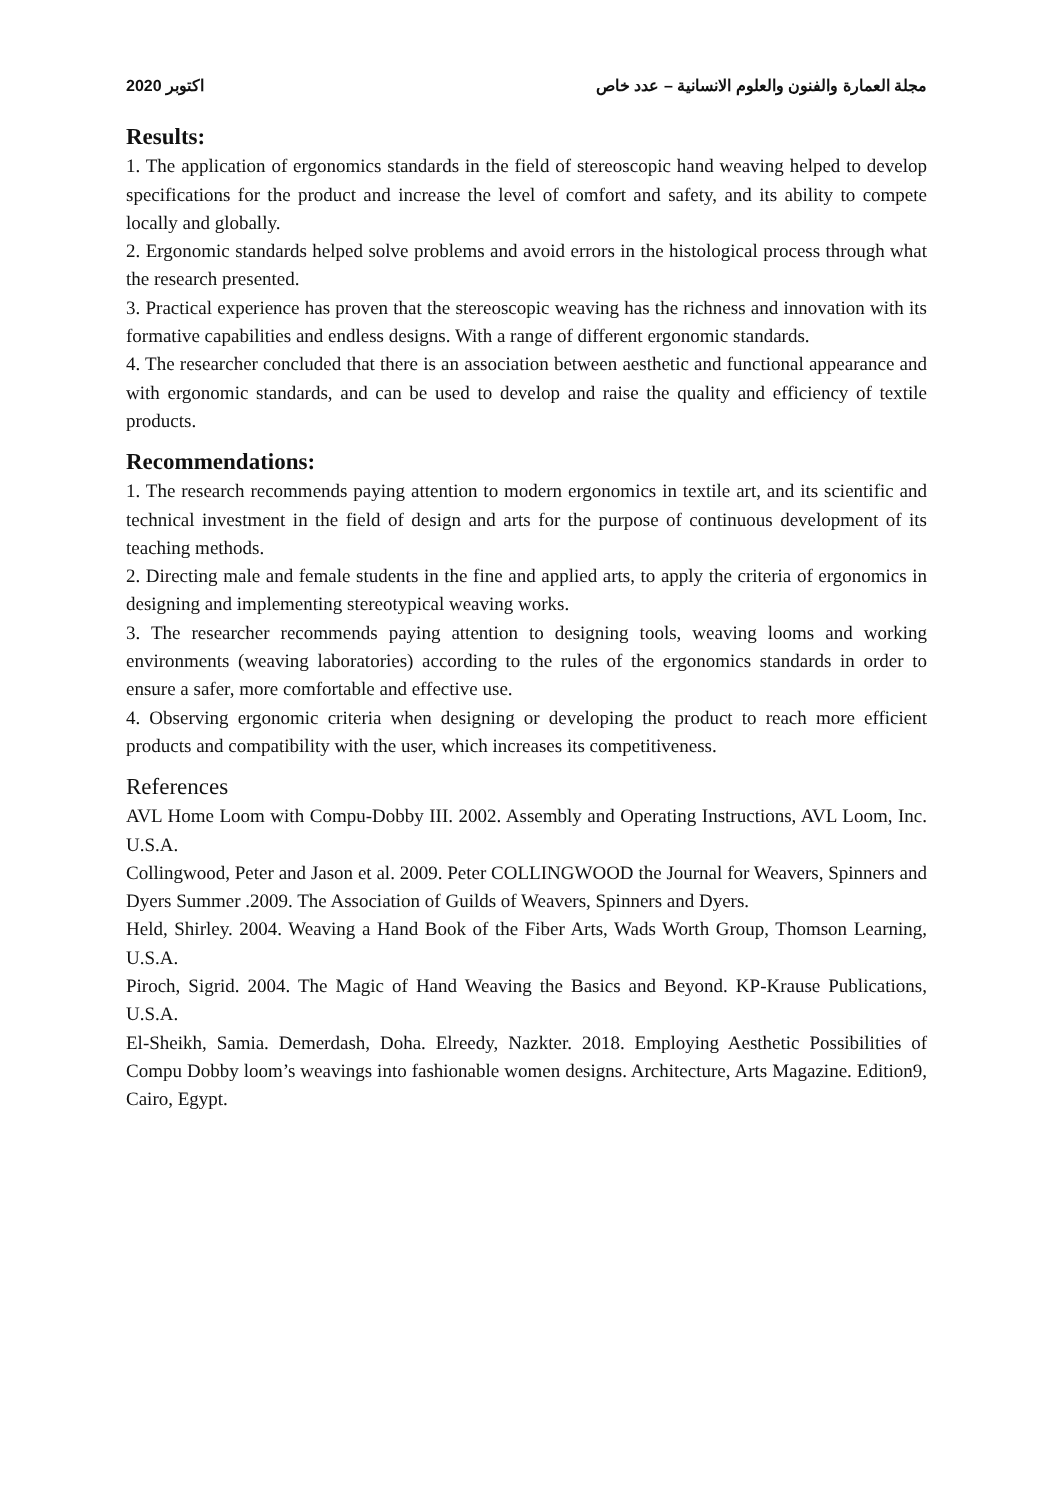2020 اكتوبر مجلة العمارة والفنون والعلوم الانسانية – عدد خاص
Results:
1. The application of ergonomics standards in the field of stereoscopic hand weaving helped to develop specifications for the product and increase the level of comfort and safety, and its ability to compete locally and globally.
2. Ergonomic standards helped solve problems and avoid errors in the histological process through what the research presented.
3. Practical experience has proven that the stereoscopic weaving has the richness and innovation with its formative capabilities and endless designs. With a range of different ergonomic standards.
4. The researcher concluded that there is an association between aesthetic and functional appearance and with ergonomic standards, and can be used to develop and raise the quality and efficiency of textile products.
Recommendations:
1. The research recommends paying attention to modern ergonomics in textile art, and its scientific and technical investment in the field of design and arts for the purpose of continuous development of its teaching methods.
2. Directing male and female students in the fine and applied arts, to apply the criteria of ergonomics in designing and implementing stereotypical weaving works.
3. The researcher recommends paying attention to designing tools, weaving looms and working environments (weaving laboratories) according to the rules of the ergonomics standards in order to ensure a safer, more comfortable and effective use.
4. Observing ergonomic criteria when designing or developing the product to reach more efficient products and compatibility with the user, which increases its competitiveness.
References
AVL Home Loom with Compu-Dobby III. 2002. Assembly and Operating Instructions, AVL Loom, Inc. U.S.A.
Collingwood, Peter and Jason et al. 2009. Peter COLLINGWOOD the Journal for Weavers, Spinners and Dyers Summer .2009. The Association of Guilds of Weavers, Spinners and Dyers.
Held, Shirley. 2004. Weaving a Hand Book of the Fiber Arts, Wads Worth Group, Thomson Learning, U.S.A.
Piroch, Sigrid. 2004. The Magic of Hand Weaving the Basics and Beyond. KP-Krause Publications, U.S.A.
El-Sheikh, Samia. Demerdash, Doha. Elreedy, Nazkter. 2018. Employing Aesthetic Possibilities of Compu Dobby loom’s weavings into fashionable women designs. Architecture, Arts Magazine. Edition9, Cairo, Egypt.